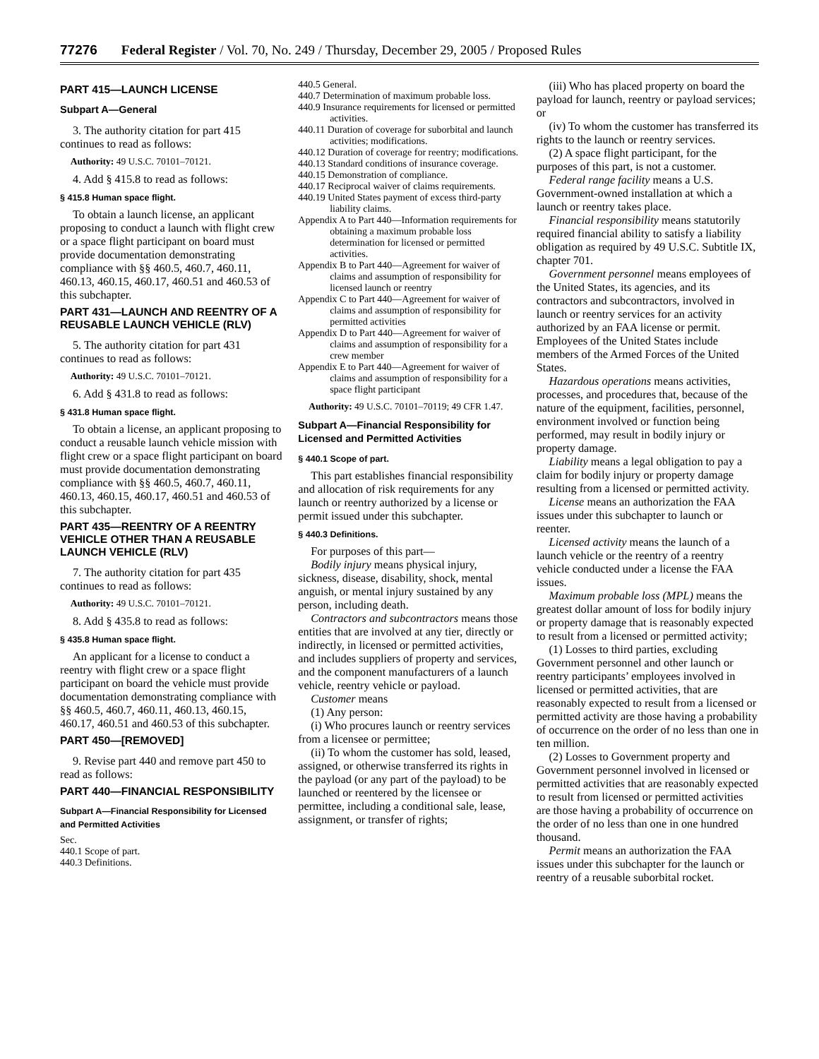77276 Federal Register / Vol. 70, No. 249 / Thursday, December 29, 2005 / Proposed Rules
PART 415—LAUNCH LICENSE
Subpart A—General
3. The authority citation for part 415 continues to read as follows:
Authority: 49 U.S.C. 70101–70121.
4. Add § 415.8 to read as follows:
§ 415.8 Human space flight.
To obtain a launch license, an applicant proposing to conduct a launch with flight crew or a space flight participant on board must provide documentation demonstrating compliance with §§ 460.5, 460.7, 460.11, 460.13, 460.15, 460.17, 460.51 and 460.53 of this subchapter.
PART 431—LAUNCH AND REENTRY OF A REUSABLE LAUNCH VEHICLE (RLV)
5. The authority citation for part 431 continues to read as follows:
Authority: 49 U.S.C. 70101–70121.
6. Add § 431.8 to read as follows:
§ 431.8 Human space flight.
To obtain a license, an applicant proposing to conduct a reusable launch vehicle mission with flight crew or a space flight participant on board must provide documentation demonstrating compliance with §§ 460.5, 460.7, 460.11, 460.13, 460.15, 460.17, 460.51 and 460.53 of this subchapter.
PART 435—REENTRY OF A REENTRY VEHICLE OTHER THAN A REUSABLE LAUNCH VEHICLE (RLV)
7. The authority citation for part 435 continues to read as follows:
Authority: 49 U.S.C. 70101–70121.
8. Add § 435.8 to read as follows:
§ 435.8 Human space flight.
An applicant for a license to conduct a reentry with flight crew or a space flight participant on board the vehicle must provide documentation demonstrating compliance with §§ 460.5, 460.7, 460.11, 460.13, 460.15, 460.17, 460.51 and 460.53 of this subchapter.
PART 450—[REMOVED]
9. Revise part 440 and remove part 450 to read as follows:
PART 440—FINANCIAL RESPONSIBILITY
Subpart A—Financial Responsibility for Licensed and Permitted Activities
Sec.
440.1 Scope of part.
440.3 Definitions.
440.5 General.
440.7 Determination of maximum probable loss.
440.9 Insurance requirements for licensed or permitted activities.
440.11 Duration of coverage for suborbital and launch activities; modifications.
440.12 Duration of coverage for reentry; modifications.
440.13 Standard conditions of insurance coverage.
440.15 Demonstration of compliance.
440.17 Reciprocal waiver of claims requirements.
440.19 United States payment of excess third-party liability claims.
Appendix A to Part 440—Information requirements for obtaining a maximum probable loss determination for licensed or permitted activities.
Appendix B to Part 440—Agreement for waiver of claims and assumption of responsibility for licensed launch or reentry
Appendix C to Part 440—Agreement for waiver of claims and assumption of responsibility for permitted activities
Appendix D to Part 440—Agreement for waiver of claims and assumption of responsibility for a crew member
Appendix E to Part 440—Agreement for waiver of claims and assumption of responsibility for a space flight participant
Authority: 49 U.S.C. 70101–70119; 49 CFR 1.47.
Subpart A—Financial Responsibility for Licensed and Permitted Activities
§ 440.1 Scope of part.
This part establishes financial responsibility and allocation of risk requirements for any launch or reentry authorized by a license or permit issued under this subchapter.
§ 440.3 Definitions.
For purposes of this part—
Bodily injury means physical injury, sickness, disease, disability, shock, mental anguish, or mental injury sustained by any person, including death.
Contractors and subcontractors means those entities that are involved at any tier, directly or indirectly, in licensed or permitted activities, and includes suppliers of property and services, and the component manufacturers of a launch vehicle, reentry vehicle or payload.
Customer means
(1) Any person:
(i) Who procures launch or reentry services from a licensee or permittee;
(ii) To whom the customer has sold, leased, assigned, or otherwise transferred its rights in the payload (or any part of the payload) to be launched or reentered by the licensee or permittee, including a conditional sale, lease, assignment, or transfer of rights;
(iii) Who has placed property on board the payload for launch, reentry or payload services; or
(iv) To whom the customer has transferred its rights to the launch or reentry services.
(2) A space flight participant, for the purposes of this part, is not a customer.
Federal range facility means a U.S. Government-owned installation at which a launch or reentry takes place.
Financial responsibility means statutorily required financial ability to satisfy a liability obligation as required by 49 U.S.C. Subtitle IX, chapter 701.
Government personnel means employees of the United States, its agencies, and its contractors and subcontractors, involved in launch or reentry services for an activity authorized by an FAA license or permit. Employees of the United States include members of the Armed Forces of the United States.
Hazardous operations means activities, processes, and procedures that, because of the nature of the equipment, facilities, personnel, environment involved or function being performed, may result in bodily injury or property damage.
Liability means a legal obligation to pay a claim for bodily injury or property damage resulting from a licensed or permitted activity.
License means an authorization the FAA issues under this subchapter to launch or reenter.
Licensed activity means the launch of a launch vehicle or the reentry of a reentry vehicle conducted under a license the FAA issues.
Maximum probable loss (MPL) means the greatest dollar amount of loss for bodily injury or property damage that is reasonably expected to result from a licensed or permitted activity;
(1) Losses to third parties, excluding Government personnel and other launch or reentry participants’ employees involved in licensed or permitted activities, that are reasonably expected to result from a licensed or permitted activity are those having a probability of occurrence on the order of no less than one in ten million.
(2) Losses to Government property and Government personnel involved in licensed or permitted activities that are reasonably expected to result from licensed or permitted activities are those having a probability of occurrence on the order of no less than one in one hundred thousand.
Permit means an authorization the FAA issues under this subchapter for the launch or reentry of a reusable suborbital rocket.